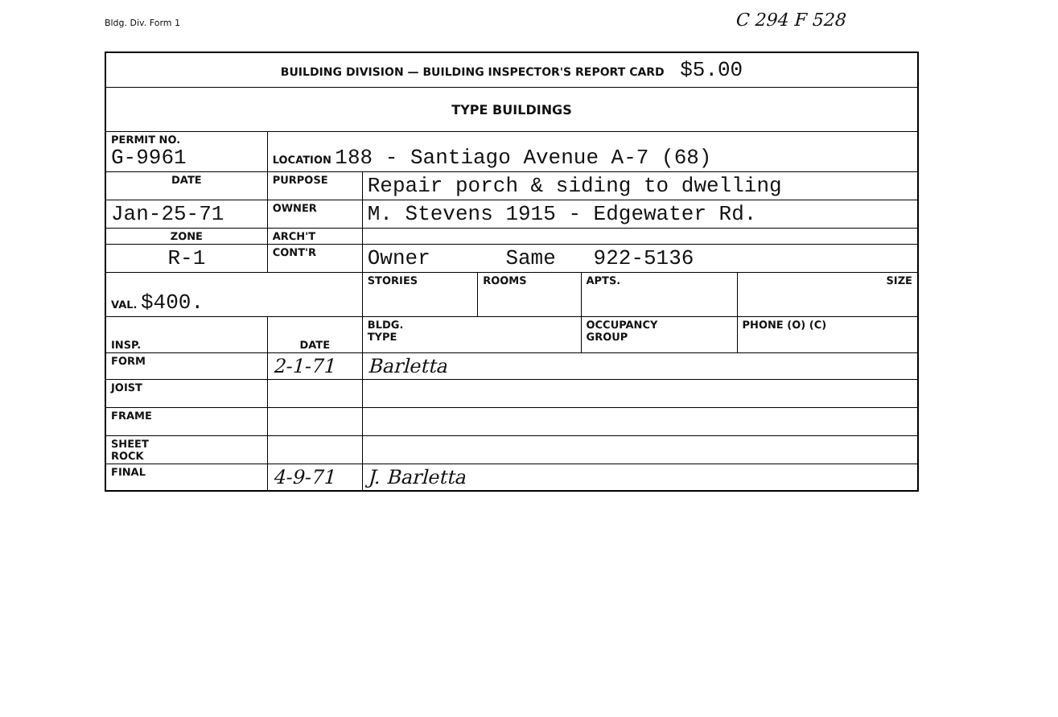Bldg. Div. Form 1 C 294 F 528
| BUILDING DIVISION — BUILDING INSPECTOR'S REPORT CARD $5.00 | | | | | | | |
| TYPE BUILDINGS | | | | | | | |
| PERMIT NO. G-9961 | | LOCATION 188 - Santiago Avenue A-7 (68) | | | | | |
| DATE | | PURPOSE | Repair porch & siding to dwelling | | | | |
| Jan-25-71 | | OWNER | M. Stevens 1915 - Edgewater Rd. | | | | |
| ZONE | | ARCH'T | | | | | |
| R-1 | | CONT'R | Owner Same 922-5136 | | | | |
| VAL. $400. | | | STORIES | ROOMS | APTS. | SIZE | |
| INSP. | DATE | | BLDG. TYPE | | OCCUPANCY GROUP | | PHONE (O) (C) |
| FORM | 2-1-71 | | Barletta | | | | |
| JOIST | | | | | | | |
| FRAME | | | | | | | |
| SHEET ROCK | | | | | | | |
| FINAL | 4-9-71 | | J. Barletta | | | | |